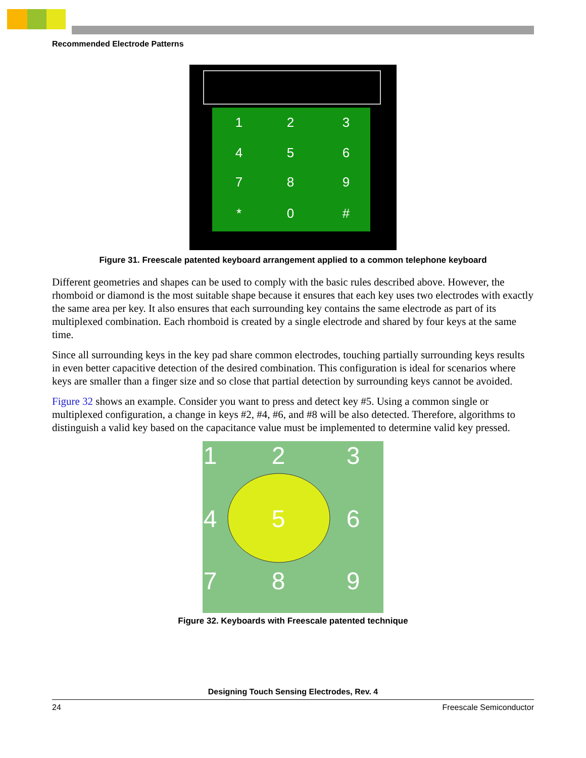Recommended Electrode Patterns
1
2
3
4
5
6
7
8
9
*
0
#
Figure 31. Freescale patented keyboard arrangement applied to a common telephone keyboard
Different geometries and shapes can be used to comply with the basic rules described above. However, the rhomboid or diamond is the most suitable shape because it ensures that each key uses two electrodes with exactly the same area per key. It also ensures that each surrounding key contains the same electrode as part of its multiplexed combination. Each rhomboid is created by a single electrode and shared by four keys at the same time.
Since all surrounding keys in the key pad share common electrodes, touching partially surrounding keys results in even better capacitive detection of the desired combination. This configuration is ideal for scenarios where keys are smaller than a finger size and so close that partial detection by surrounding keys cannot be avoided.
Figure 32 shows an example. Consider you want to press and detect key #5. Using a common single or multiplexed configuration, a change in keys #2, #4, #6, and #8 will be also detected. Therefore, algorithms to distinguish a valid key based on the capacitance value must be implemented to determine valid key pressed.
1
2
3
4
5
6
7
8
9
Figure 32. Keyboards with Freescale patented technique
Designing Touch Sensing Electrodes, Rev. 4
24 Freescale Semiconductor